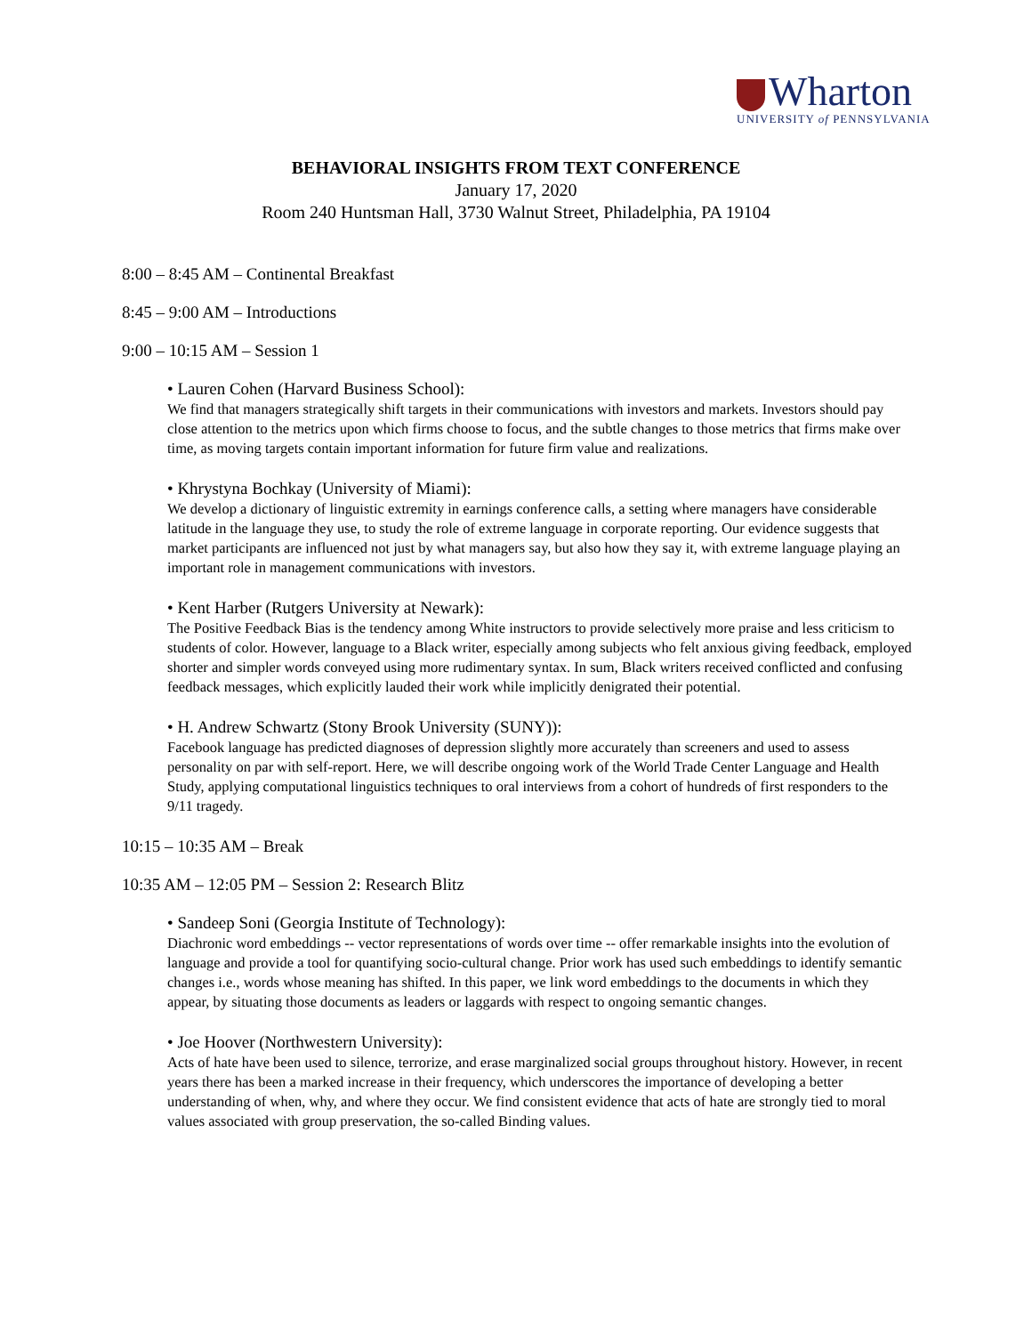Wharton
UNIVERSITY of PENNSYLVANIA
BEHAVIORAL INSIGHTS FROM TEXT CONFERENCE
January 17, 2020
Room 240 Huntsman Hall, 3730 Walnut Street, Philadelphia, PA 19104
8:00 – 8:45 AM – Continental Breakfast
8:45 – 9:00 AM – Introductions
9:00 – 10:15 AM – Session 1
• Lauren Cohen (Harvard Business School):
We find that managers strategically shift targets in their communications with investors and markets. Investors should pay close attention to the metrics upon which firms choose to focus, and the subtle changes to those metrics that firms make over time, as moving targets contain important information for future firm value and realizations.
• Khrystyna Bochkay (University of Miami):
We develop a dictionary of linguistic extremity in earnings conference calls, a setting where managers have considerable latitude in the language they use, to study the role of extreme language in corporate reporting. Our evidence suggests that market participants are influenced not just by what managers say, but also how they say it, with extreme language playing an important role in management communications with investors.
• Kent Harber (Rutgers University at Newark):
The Positive Feedback Bias is the tendency among White instructors to provide selectively more praise and less criticism to students of color. However, language to a Black writer, especially among subjects who felt anxious giving feedback, employed shorter and simpler words conveyed using more rudimentary syntax. In sum, Black writers received conflicted and confusing feedback messages, which explicitly lauded their work while implicitly denigrated their potential.
• H. Andrew Schwartz (Stony Brook University (SUNY)):
Facebook language has predicted diagnoses of depression slightly more accurately than screeners and used to assess personality on par with self-report. Here, we will describe ongoing work of the World Trade Center Language and Health Study, applying computational linguistics techniques to oral interviews from a cohort of hundreds of first responders to the 9/11 tragedy.
10:15 – 10:35 AM – Break
10:35 AM – 12:05 PM – Session 2: Research Blitz
• Sandeep Soni (Georgia Institute of Technology):
Diachronic word embeddings -- vector representations of words over time -- offer remarkable insights into the evolution of language and provide a tool for quantifying socio-cultural change. Prior work has used such embeddings to identify semantic changes i.e., words whose meaning has shifted. In this paper, we link word embeddings to the documents in which they appear, by situating those documents as leaders or laggards with respect to ongoing semantic changes.
• Joe Hoover (Northwestern University):
Acts of hate have been used to silence, terrorize, and erase marginalized social groups throughout history. However, in recent years there has been a marked increase in their frequency, which underscores the importance of developing a better understanding of when, why, and where they occur. We find consistent evidence that acts of hate are strongly tied to moral values associated with group preservation, the so-called Binding values.